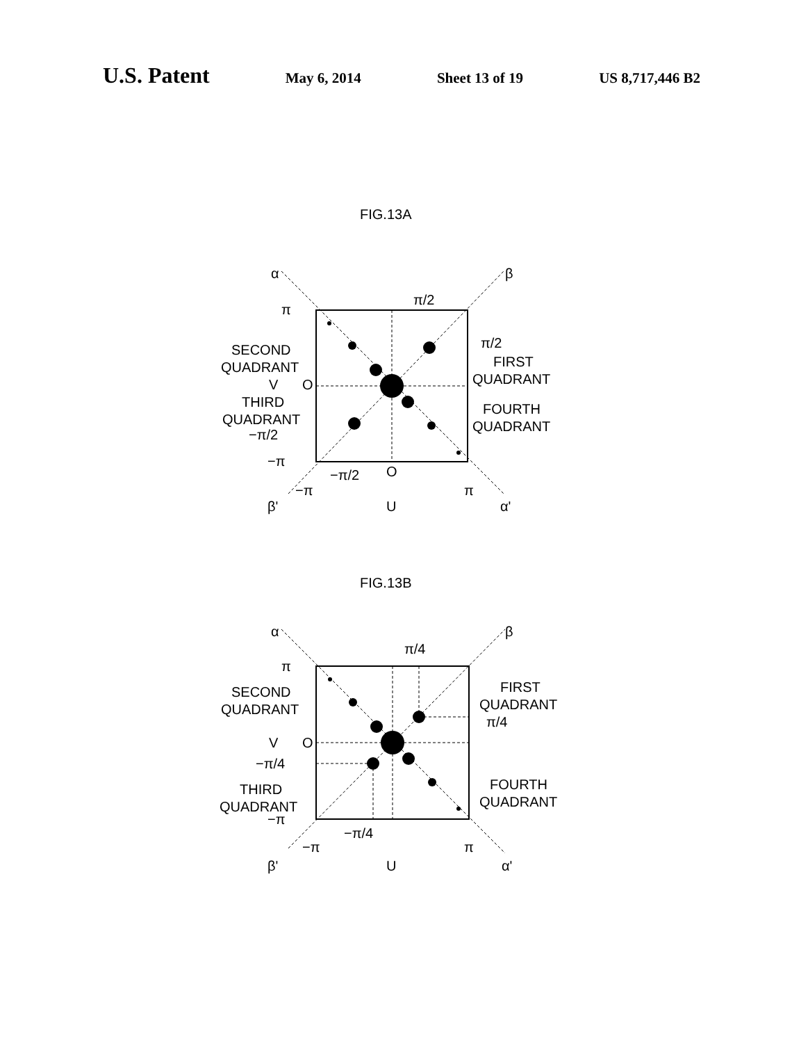U.S. Patent May 6, 2014 Sheet 13 of 19 US 8,717,446 B2
FIG.13A
α
β
π/2
π
π/2
FIRST
QUADRANT
SECOND
QUADRANT
V
O
THIRD
QUADRANT
−π/2
FOURTH
QUADRANT
−π
−π/2
O
−π
π
β'
U
α'
FIG.13B
α
β
π/4
π
FIRST
QUADRANT
π/4
SECOND
QUADRANT
V
O
−π/4
THIRD
QUADRANT
−π
FOURTH
QUADRANT
−π/4
−π
π
β'
U
α'